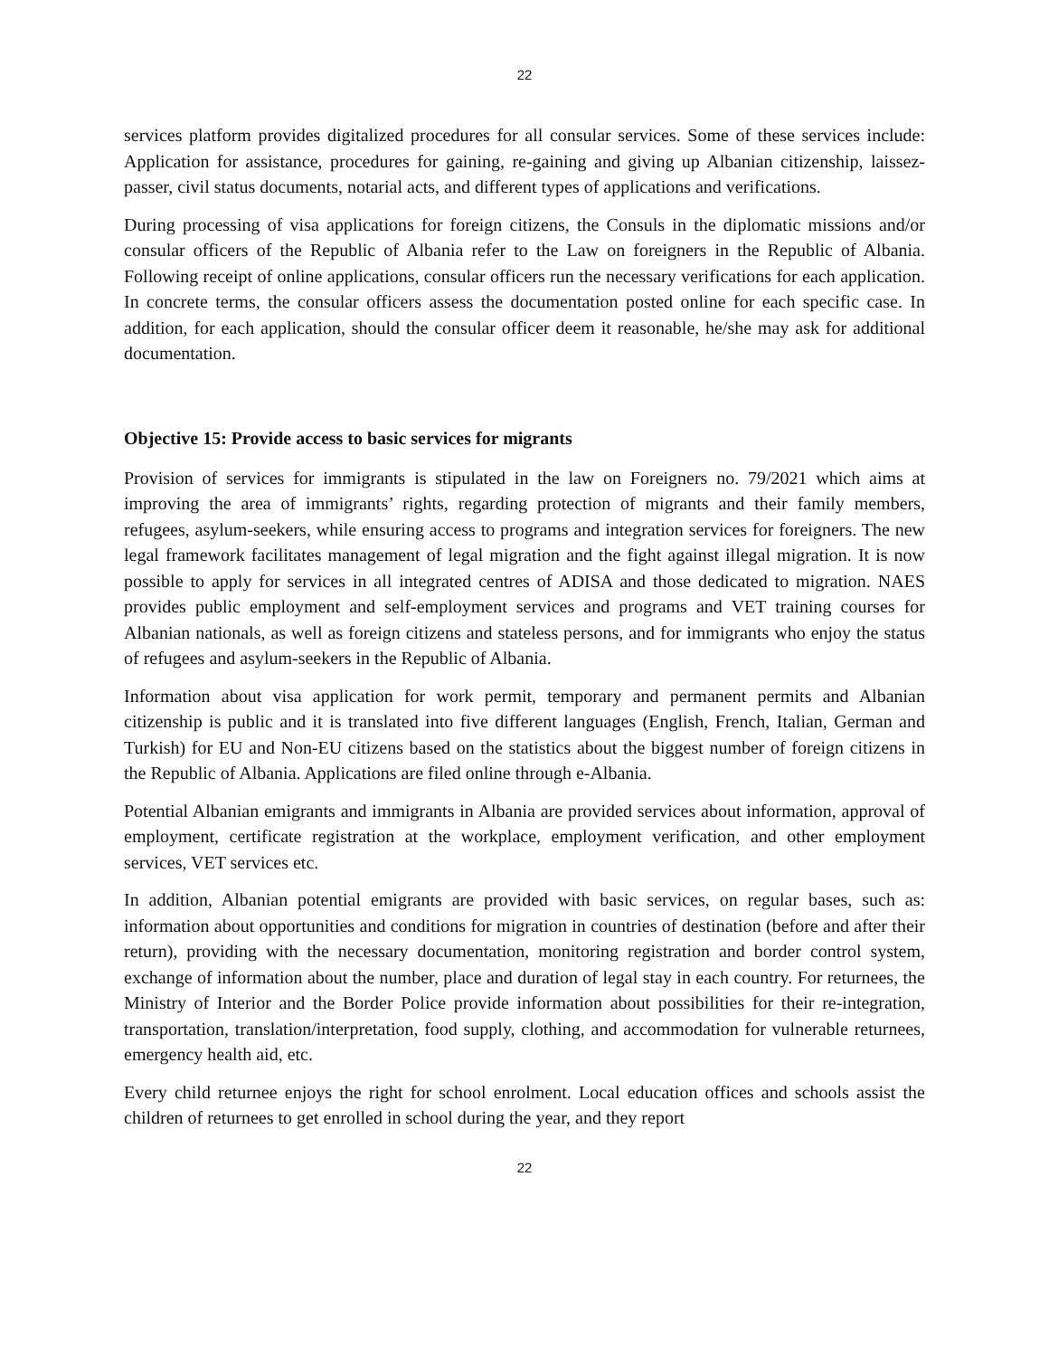22
services platform provides digitalized procedures for all consular services. Some of these services include: Application for assistance, procedures for gaining, re-gaining and giving up Albanian citizenship, laissez-passer, civil status documents, notarial acts, and different types of applications and verifications.
During processing of visa applications for foreign citizens, the Consuls in the diplomatic missions and/or consular officers of the Republic of Albania refer to the Law on foreigners in the Republic of Albania. Following receipt of online applications, consular officers run the necessary verifications for each application. In concrete terms, the consular officers assess the documentation posted online for each specific case. In addition, for each application, should the consular officer deem it reasonable, he/she may ask for additional documentation.
Objective 15: Provide access to basic services for migrants
Provision of services for immigrants is stipulated in the law on Foreigners no. 79/2021 which aims at improving the area of immigrants’ rights, regarding protection of migrants and their family members, refugees, asylum-seekers, while ensuring access to programs and integration services for foreigners. The new legal framework facilitates management of legal migration and the fight against illegal migration. It is now possible to apply for services in all integrated centres of ADISA and those dedicated to migration. NAES provides public employment and self-employment services and programs and VET training courses for Albanian nationals, as well as foreign citizens and stateless persons, and for immigrants who enjoy the status of refugees and asylum-seekers in the Republic of Albania.
Information about visa application for work permit, temporary and permanent permits and Albanian citizenship is public and it is translated into five different languages (English, French, Italian, German and Turkish) for EU and Non-EU citizens based on the statistics about the biggest number of foreign citizens in the Republic of Albania. Applications are filed online through e-Albania.
Potential Albanian emigrants and immigrants in Albania are provided services about information, approval of employment, certificate registration at the workplace, employment verification, and other employment services, VET services etc.
In addition, Albanian potential emigrants are provided with basic services, on regular bases, such as: information about opportunities and conditions for migration in countries of destination (before and after their return), providing with the necessary documentation, monitoring registration and border control system, exchange of information about the number, place and duration of legal stay in each country. For returnees, the Ministry of Interior and the Border Police provide information about possibilities for their re-integration, transportation, translation/interpretation, food supply, clothing, and accommodation for vulnerable returnees, emergency health aid, etc.
Every child returnee enjoys the right for school enrolment. Local education offices and schools assist the children of returnees to get enrolled in school during the year, and they report
22